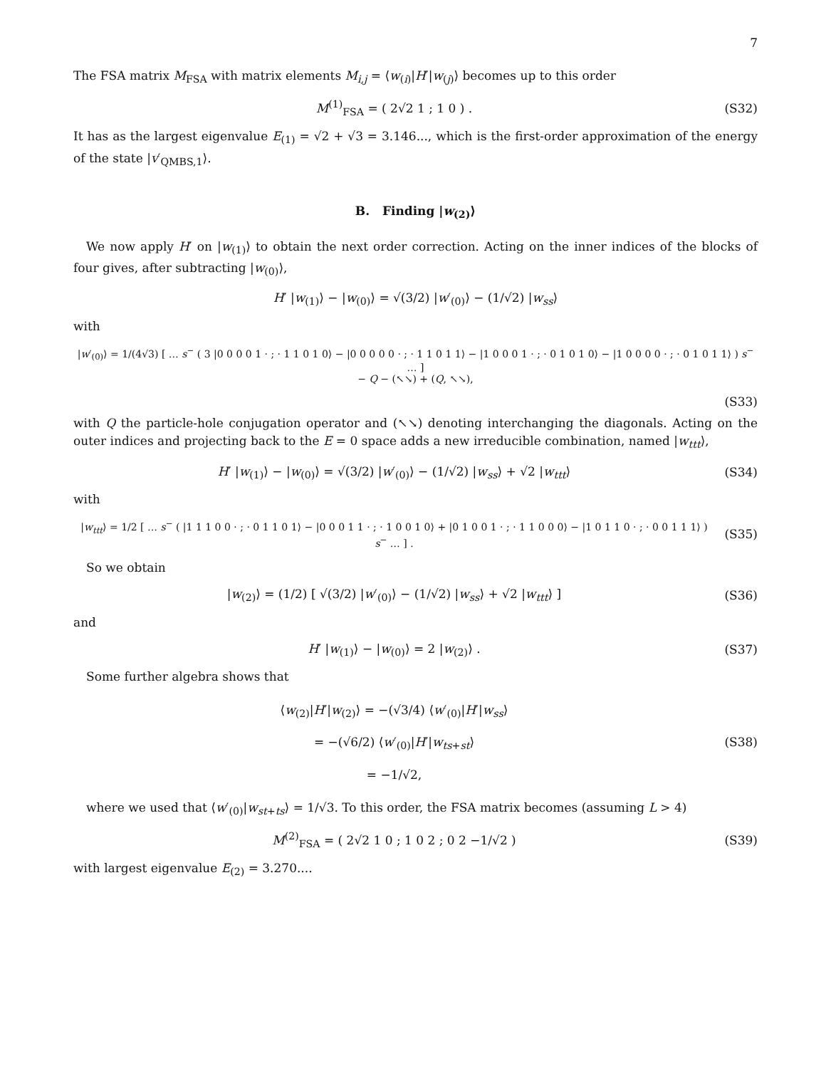7
The FSA matrix M<sub>FSA</sub> with matrix elements M<sub>i,j</sub> = ⟨w<sub>(i)</sub>|H′|w<sub>(j)</sub>⟩ becomes up to this order
M<sup>(1)</sup><sub>FSA</sub> = ( 2√2 1 ; 1 0 ) . (S32)
It has as the largest eigenvalue E<sub>(1)</sub> = √2 + √3 = 3.146..., which is the first-order approximation of the energy of the state |v′<sub>QMBS,1</sub>⟩.
B. Finding |w<sub>(2)</sub>⟩
We now apply H′ on |w<sub>(1)</sub>⟩ to obtain the next order correction. Acting on the inner indices of the blocks of four gives, after subtracting |w<sub>(0)</sub>⟩,
H′ |w<sub>(1)</sub>⟩ − |w<sub>(0)</sub>⟩ = √(3/2) |w′<sub>(0)</sub>⟩ − (1/√2) |w<sub>ss</sub>⟩
with
|w′<sub>(0)</sub>⟩ = 1/(4√3) [ … s<sup>−</sup> ( 3 |0 0 0 0 1 · ; · 1 1 0 1 0⟩ − |0 0 0 0 0 · ; · 1 1 0 1 1⟩ − |1 0 0 0 1 · ; · 0 1 0 1 0⟩ − |1 0 0 0 0 · ; · 0 1 0 1 1⟩ ) s<sup>−</sup> … ]
− Q − (↖↘) + (Q, ↖↘),
(S33)
with Q the particle-hole conjugation operator and (↖↘) denoting interchanging the diagonals. Acting on the outer indices and projecting back to the E = 0 space adds a new irreducible combination, named |w<sub>ttt</sub>⟩,
H′ |w<sub>(1)</sub>⟩ − |w<sub>(0)</sub>⟩ = √(3/2) |w′<sub>(0)</sub>⟩ − (1/√2) |w<sub>ss</sub>⟩ + √2 |w<sub>ttt</sub>⟩
(S34)
with
|w<sub>ttt</sub>⟩ = 1/2 [ … s<sup>−</sup> ( |1 1 1 0 0 · ; · 0 1 1 0 1⟩ − |0 0 0 1 1 · ; · 1 0 0 1 0⟩ + |0 1 0 0 1 · ; · 1 1 0 0 0⟩ − |1 0 1 1 0 · ; · 0 0 1 1 1⟩ ) s<sup>−</sup> … ] .
(S35)
So we obtain
|w<sub>(2)</sub>⟩ = (1/2) [ √(3/2) |w′<sub>(0)</sub>⟩ − (1/√2) |w<sub>ss</sub>⟩ + √2 |w<sub>ttt</sub>⟩ ]
(S36)
and
H′ |w<sub>(1)</sub>⟩ − |w<sub>(0)</sub>⟩ = 2 |w<sub>(2)</sub>⟩ .
(S37)
Some further algebra shows that
⟨w<sub>(2)</sub>|H′|w<sub>(2)</sub>⟩ = −(√3/4) ⟨w′<sub>(0)</sub>|H′|w<sub>ss</sub>⟩
= −(√6/2) ⟨w′<sub>(0)</sub>|H′|w<sub>ts+st</sub>⟩
= −1/√2,
(S38)
where we used that ⟨w′<sub>(0)</sub>|w<sub>st+ts</sub>⟩ = 1/√3. To this order, the FSA matrix becomes (assuming L > 4)
M<sup>(2)</sup><sub>FSA</sub> = ( 2√2 1 0 ; 1 0 2 ; 0 2 −1/√2 )
(S39)
with largest eigenvalue E<sub>(2)</sub> = 3.270....